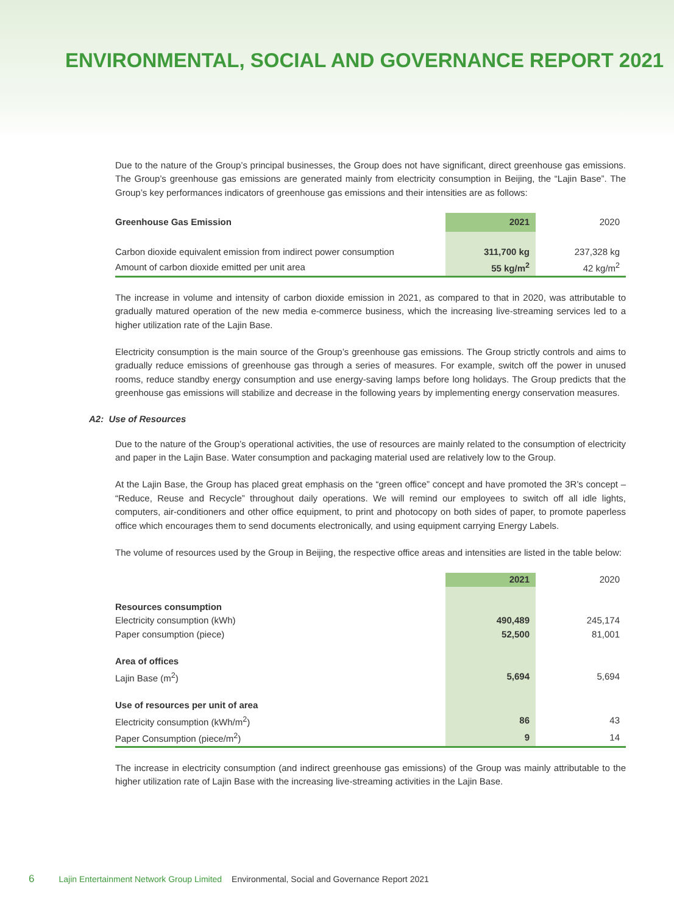ENVIRONMENTAL, SOCIAL AND GOVERNANCE REPORT 2021
Due to the nature of the Group’s principal businesses, the Group does not have significant, direct greenhouse gas emissions. The Group’s greenhouse gas emissions are generated mainly from electricity consumption in Beijing, the “Lajin Base”. The Group’s key performances indicators of greenhouse gas emissions and their intensities are as follows:
| Greenhouse Gas Emission | 2021 | 2020 |
| --- | --- | --- |
| Carbon dioxide equivalent emission from indirect power consumption | 311,700 kg | 237,328 kg |
| Amount of carbon dioxide emitted per unit area | 55 kg/m<sup>2</sup> | 42 kg/m<sup>2</sup> |
The increase in volume and intensity of carbon dioxide emission in 2021, as compared to that in 2020, was attributable to gradually matured operation of the new media e-commerce business, which the increasing live-streaming services led to a higher utilization rate of the Lajin Base.
Electricity consumption is the main source of the Group’s greenhouse gas emissions. The Group strictly controls and aims to gradually reduce emissions of greenhouse gas through a series of measures. For example, switch off the power in unused rooms, reduce standby energy consumption and use energy-saving lamps before long holidays. The Group predicts that the greenhouse gas emissions will stabilize and decrease in the following years by implementing energy conservation measures.
A2: Use of Resources
Due to the nature of the Group’s operational activities, the use of resources are mainly related to the consumption of electricity and paper in the Lajin Base. Water consumption and packaging material used are relatively low to the Group.
At the Lajin Base, the Group has placed great emphasis on the “green office” concept and have promoted the 3R’s concept – “Reduce, Reuse and Recycle” throughout daily operations. We will remind our employees to switch off all idle lights, computers, air-conditioners and other office equipment, to print and photocopy on both sides of paper, to promote paperless office which encourages them to send documents electronically, and using equipment carrying Energy Labels.
The volume of resources used by the Group in Beijing, the respective office areas and intensities are listed in the table below:
| | 2021 | 2020 |
| --- | --- | --- |
| Resources consumption | | |
| Electricity consumption (kWh) | 490,489 | 245,174 |
| Paper consumption (piece) | 52,500 | 81,001 |
| Area of offices | | |
| Lajin Base (m<sup>2</sup>) | 5,694 | 5,694 |
| Use of resources per unit of area | | |
| Electricity consumption (kWh/m<sup>2</sup>) | 86 | 43 |
| Paper Consumption (piece/m<sup>2</sup>) | 9 | 14 |
The increase in electricity consumption (and indirect greenhouse gas emissions) of the Group was mainly attributable to the higher utilization rate of Lajin Base with the increasing live-streaming activities in the Lajin Base.
6 Lajin Entertainment Network Group Limited Environmental, Social and Governance Report 2021